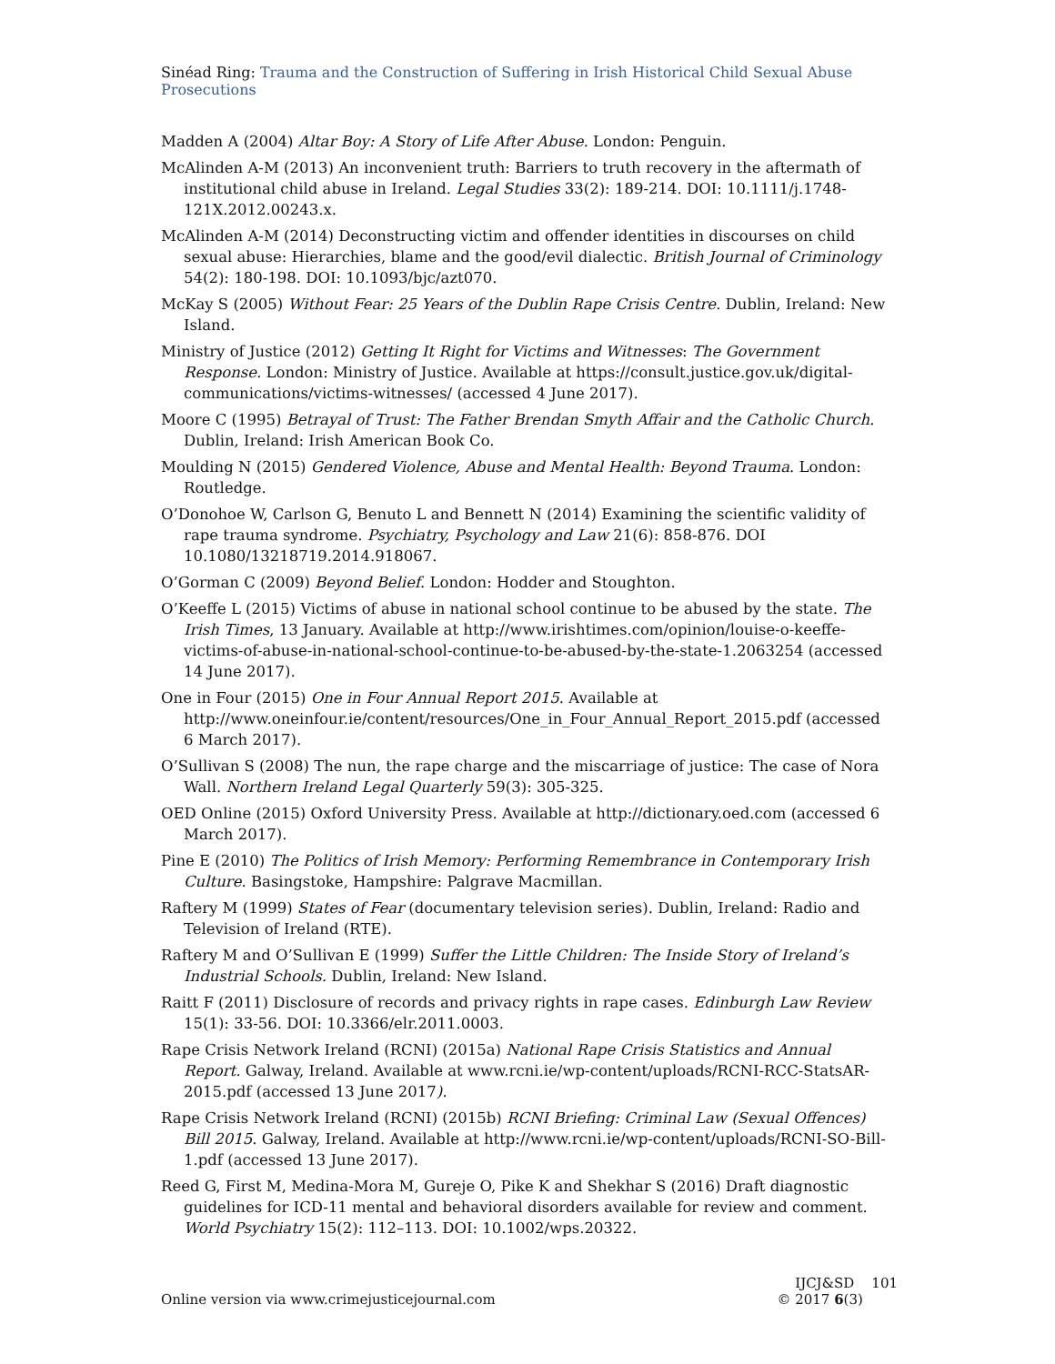Sinéad Ring: Trauma and the Construction of Suffering in Irish Historical Child Sexual Abuse Prosecutions
Madden A (2004) Altar Boy: A Story of Life After Abuse. London: Penguin.
McAlinden A-M (2013) An inconvenient truth: Barriers to truth recovery in the aftermath of institutional child abuse in Ireland. Legal Studies 33(2): 189-214. DOI: 10.1111/j.1748-121X.2012.00243.x.
McAlinden A-M (2014) Deconstructing victim and offender identities in discourses on child sexual abuse: Hierarchies, blame and the good/evil dialectic. British Journal of Criminology 54(2): 180-198. DOI: 10.1093/bjc/azt070.
McKay S (2005) Without Fear: 25 Years of the Dublin Rape Crisis Centre. Dublin, Ireland: New Island.
Ministry of Justice (2012) Getting It Right for Victims and Witnesses: The Government Response. London: Ministry of Justice. Available at https://consult.justice.gov.uk/digital-communications/victims-witnesses/ (accessed 4 June 2017).
Moore C (1995) Betrayal of Trust: The Father Brendan Smyth Affair and the Catholic Church. Dublin, Ireland: Irish American Book Co.
Moulding N (2015) Gendered Violence, Abuse and Mental Health: Beyond Trauma. London: Routledge.
O’Donohoe W, Carlson G, Benuto L and Bennett N (2014) Examining the scientific validity of rape trauma syndrome. Psychiatry, Psychology and Law 21(6): 858-876. DOI 10.1080/13218719.2014.918067.
O’Gorman C (2009) Beyond Belief. London: Hodder and Stoughton.
O’Keeffe L (2015) Victims of abuse in national school continue to be abused by the state. The Irish Times, 13 January. Available at http://www.irishtimes.com/opinion/louise-o-keeffe-victims-of-abuse-in-national-school-continue-to-be-abused-by-the-state-1.2063254 (accessed 14 June 2017).
One in Four (2015) One in Four Annual Report 2015. Available at http://www.oneinfour.ie/content/resources/One_in_Four_Annual_Report_2015.pdf (accessed 6 March 2017).
O’Sullivan S (2008) The nun, the rape charge and the miscarriage of justice: The case of Nora Wall. Northern Ireland Legal Quarterly 59(3): 305-325.
OED Online (2015) Oxford University Press. Available at http://dictionary.oed.com (accessed 6 March 2017).
Pine E (2010) The Politics of Irish Memory: Performing Remembrance in Contemporary Irish Culture. Basingstoke, Hampshire: Palgrave Macmillan.
Raftery M (1999) States of Fear (documentary television series). Dublin, Ireland: Radio and Television of Ireland (RTE).
Raftery M and O’Sullivan E (1999) Suffer the Little Children: The Inside Story of Ireland’s Industrial Schools. Dublin, Ireland: New Island.
Raitt F (2011) Disclosure of records and privacy rights in rape cases. Edinburgh Law Review 15(1): 33-56. DOI: 10.3366/elr.2011.0003.
Rape Crisis Network Ireland (RCNI) (2015a) National Rape Crisis Statistics and Annual Report. Galway, Ireland. Available at www.rcni.ie/wp-content/uploads/RCNI-RCC-StatsAR-2015.pdf (accessed 13 June 2017).
Rape Crisis Network Ireland (RCNI) (2015b) RCNI Briefing: Criminal Law (Sexual Offences) Bill 2015. Galway, Ireland. Available at http://www.rcni.ie/wp-content/uploads/RCNI-SO-Bill-1.pdf (accessed 13 June 2017).
Reed G, First M, Medina-Mora M, Gureje O, Pike K and Shekhar S (2016) Draft diagnostic guidelines for ICD-11 mental and behavioral disorders available for review and comment. World Psychiatry 15(2): 112–113. DOI: 10.1002/wps.20322.
Online version via www.crimejusticejournal.com
IJCJ&SD 101
© 2017 6(3)